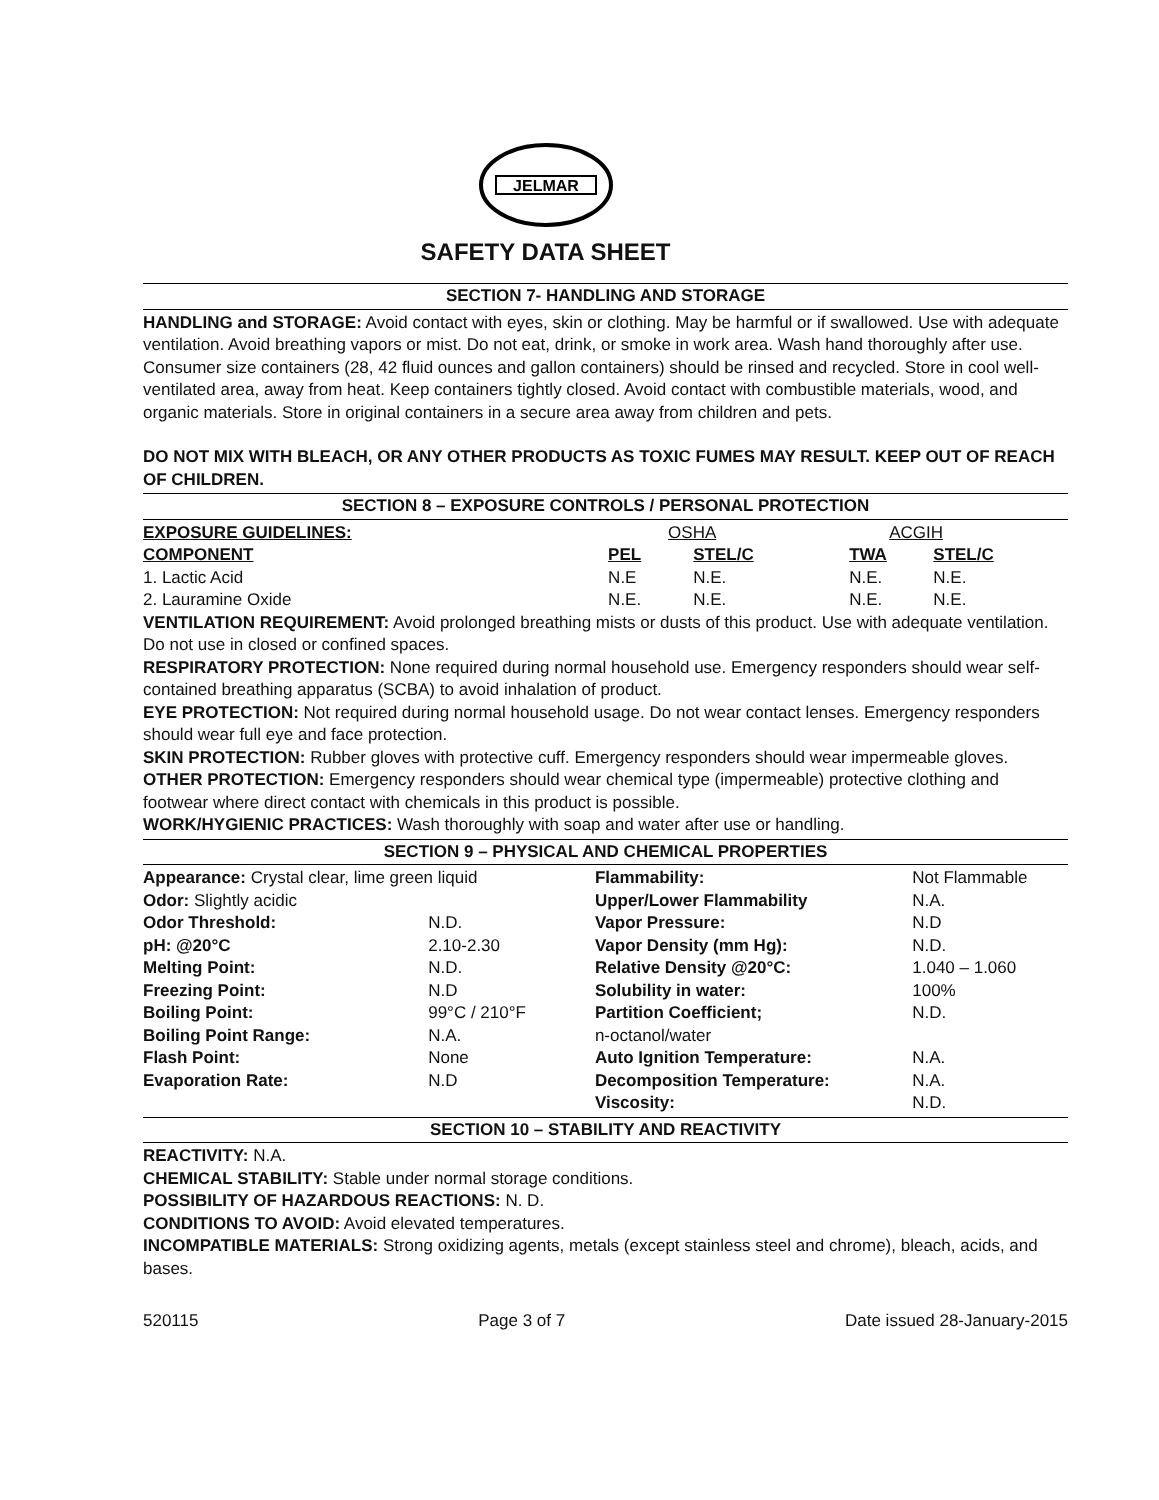JELMAR
SAFETY DATA SHEET
SECTION 7- HANDLING AND STORAGE
HANDLING and STORAGE: Avoid contact with eyes, skin or clothing. May be harmful or if swallowed. Use with adequate ventilation. Avoid breathing vapors or mist. Do not eat, drink, or smoke in work area. Wash hand thoroughly after use. Consumer size containers (28, 42 fluid ounces and gallon containers) should be rinsed and recycled. Store in cool well-ventilated area, away from heat. Keep containers tightly closed. Avoid contact with combustible materials, wood, and organic materials. Store in original containers in a secure area away from children and pets.
DO NOT MIX WITH BLEACH, OR ANY OTHER PRODUCTS AS TOXIC FUMES MAY RESULT. KEEP OUT OF REACH OF CHILDREN.
SECTION 8 – EXPOSURE CONTROLS / PERSONAL PROTECTION
| EXPOSURE GUIDELINES: | OSHA | | ACGIH | |
| COMPONENT | PEL | STEL/C | TWA | STEL/C |
| 1. Lactic Acid | N.E | N.E. | N.E. | N.E. |
| 2. Lauramine Oxide | N.E. | N.E. | N.E. | N.E. |
VENTILATION REQUIREMENT: Avoid prolonged breathing mists or dusts of this product. Use with adequate ventilation. Do not use in closed or confined spaces.
RESPIRATORY PROTECTION: None required during normal household use. Emergency responders should wear self-contained breathing apparatus (SCBA) to avoid inhalation of product.
EYE PROTECTION: Not required during normal household usage. Do not wear contact lenses. Emergency responders should wear full eye and face protection.
SKIN PROTECTION: Rubber gloves with protective cuff. Emergency responders should wear impermeable gloves.
OTHER PROTECTION: Emergency responders should wear chemical type (impermeable) protective clothing and footwear where direct contact with chemicals in this product is possible.
WORK/HYGIENIC PRACTICES: Wash thoroughly with soap and water after use or handling.
SECTION 9 – PHYSICAL AND CHEMICAL PROPERTIES
| Appearance: Crystal clear, lime green liquid | | Flammability: | Not Flammable |
| Odor: Slightly acidic | | Upper/Lower Flammability | N.A. |
| Odor Threshold: | N.D. | Vapor Pressure: | N.D |
| pH: @20°C | 2.10-2.30 | Vapor Density (mm Hg): | N.D. |
| Melting Point: | N.D. | Relative Density @20°C: | 1.040 – 1.060 |
| Freezing Point: | N.D | Solubility in water: | 100% |
| Boiling Point: | 99°C / 210°F | Partition Coefficient; | N.D. |
| Boiling Point Range: | N.A. | n-octanol/water | |
| Flash Point: | None | Auto Ignition Temperature: | N.A. |
| Evaporation Rate: | N.D | Decomposition Temperature: | N.A. |
| | | Viscosity: | N.D. |
SECTION 10 – STABILITY AND REACTIVITY
REACTIVITY: N.A.
CHEMICAL STABILITY: Stable under normal storage conditions.
POSSIBILITY OF HAZARDOUS REACTIONS: N. D.
CONDITIONS TO AVOID: Avoid elevated temperatures.
INCOMPATIBLE MATERIALS: Strong oxidizing agents, metals (except stainless steel and chrome), bleach, acids, and bases.
520115 Page 3 of 7 Date issued 28-January-2015